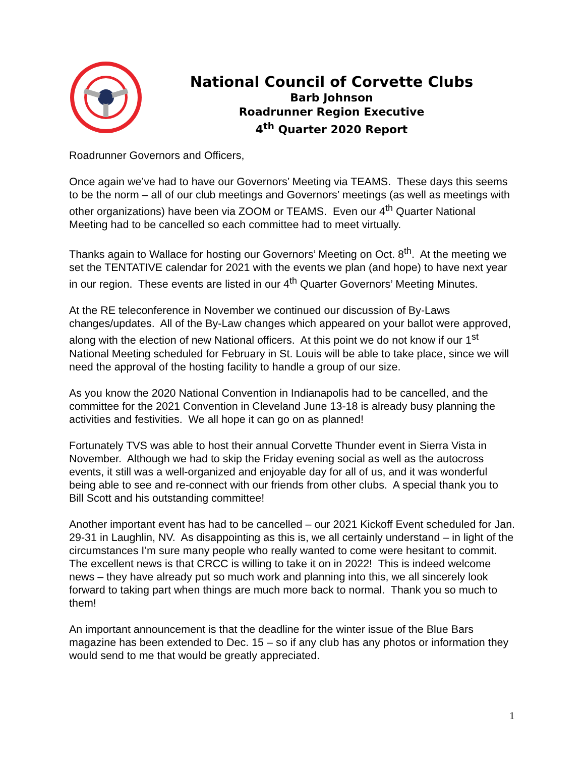National Council of Corvette Clubs
Barb Johnson
Roadrunner Region Executive
4<sup>th</sup> Quarter 2020 Report
Roadrunner Governors and Officers,
Once again we’ve had to have our Governors’ Meeting via TEAMS. These days this seems to be the norm – all of our club meetings and Governors’ meetings (as well as meetings with other organizations) have been via ZOOM or TEAMS. Even our 4<sup>th</sup> Quarter National Meeting had to be cancelled so each committee had to meet virtually.
Thanks again to Wallace for hosting our Governors’ Meeting on Oct. 8<sup>th</sup>. At the meeting we set the TENTATIVE calendar for 2021 with the events we plan (and hope) to have next year in our region. These events are listed in our 4<sup>th</sup> Quarter Governors’ Meeting Minutes.
At the RE teleconference in November we continued our discussion of By-Laws changes/updates. All of the By-Law changes which appeared on your ballot were approved, along with the election of new National officers. At this point we do not know if our 1<sup>st</sup> National Meeting scheduled for February in St. Louis will be able to take place, since we will need the approval of the hosting facility to handle a group of our size.
As you know the 2020 National Convention in Indianapolis had to be cancelled, and the committee for the 2021 Convention in Cleveland June 13-18 is already busy planning the activities and festivities. We all hope it can go on as planned!
Fortunately TVS was able to host their annual Corvette Thunder event in Sierra Vista in November. Although we had to skip the Friday evening social as well as the autocross events, it still was a well-organized and enjoyable day for all of us, and it was wonderful being able to see and re-connect with our friends from other clubs. A special thank you to Bill Scott and his outstanding committee!
Another important event has had to be cancelled – our 2021 Kickoff Event scheduled for Jan. 29-31 in Laughlin, NV. As disappointing as this is, we all certainly understand – in light of the circumstances I’m sure many people who really wanted to come were hesitant to commit. The excellent news is that CRCC is willing to take it on in 2022! This is indeed welcome news – they have already put so much work and planning into this, we all sincerely look forward to taking part when things are much more back to normal. Thank you so much to them!
An important announcement is that the deadline for the winter issue of the Blue Bars magazine has been extended to Dec. 15 – so if any club has any photos or information they would send to me that would be greatly appreciated.
1